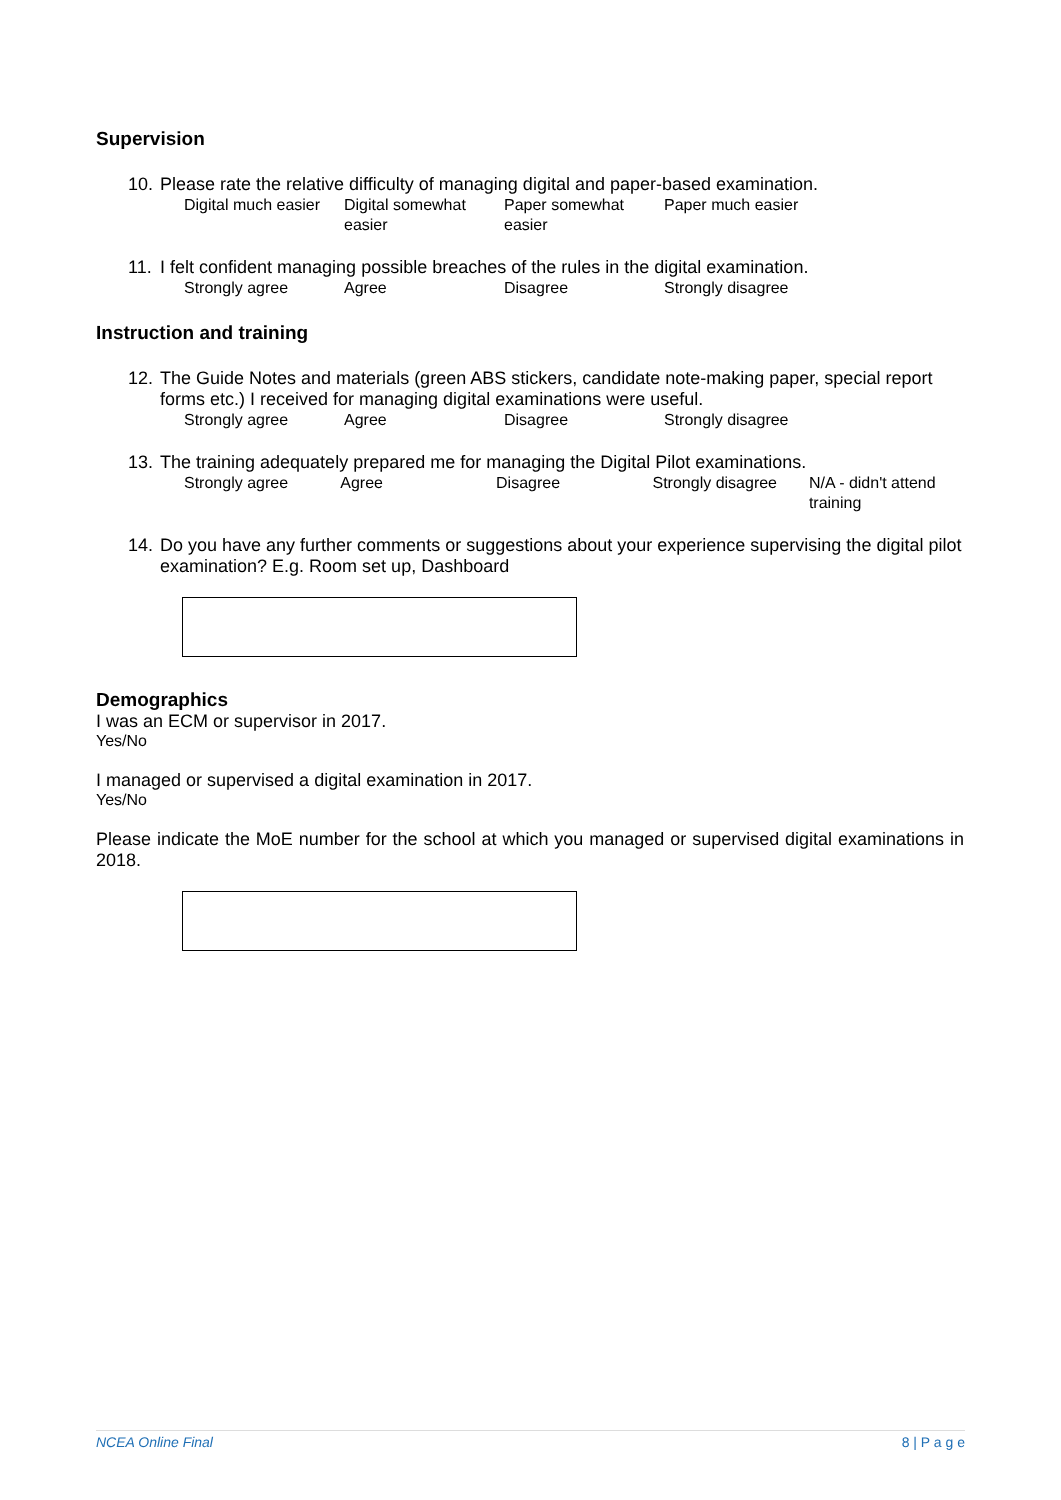Supervision
10. Please rate the relative difficulty of managing digital and paper-based examination.
| Digital much easier | Digital somewhat easier | Paper somewhat easier | Paper much easier |
11. I felt confident managing possible breaches of the rules in the digital examination.
| Strongly agree | Agree | Disagree | Strongly disagree |
Instruction and training
12. The Guide Notes and materials (green ABS stickers, candidate note-making paper, special report forms etc.) I received for managing digital examinations were useful.
| Strongly agree | Agree | Disagree | Strongly disagree |
13. The training adequately prepared me for managing the Digital Pilot examinations.
| Strongly agree | Agree | Disagree | Strongly disagree | N/A - didn't attend training |
14. Do you have any further comments or suggestions about your experience supervising the digital pilot examination? E.g. Room set up, Dashboard
Demographics
I was an ECM or supervisor in 2017.
Yes/No
I managed or supervised a digital examination in 2017.
Yes/No
Please indicate the MoE number for the school at which you managed or supervised digital examinations in 2018.
NCEA Online Final 8 | P a g e